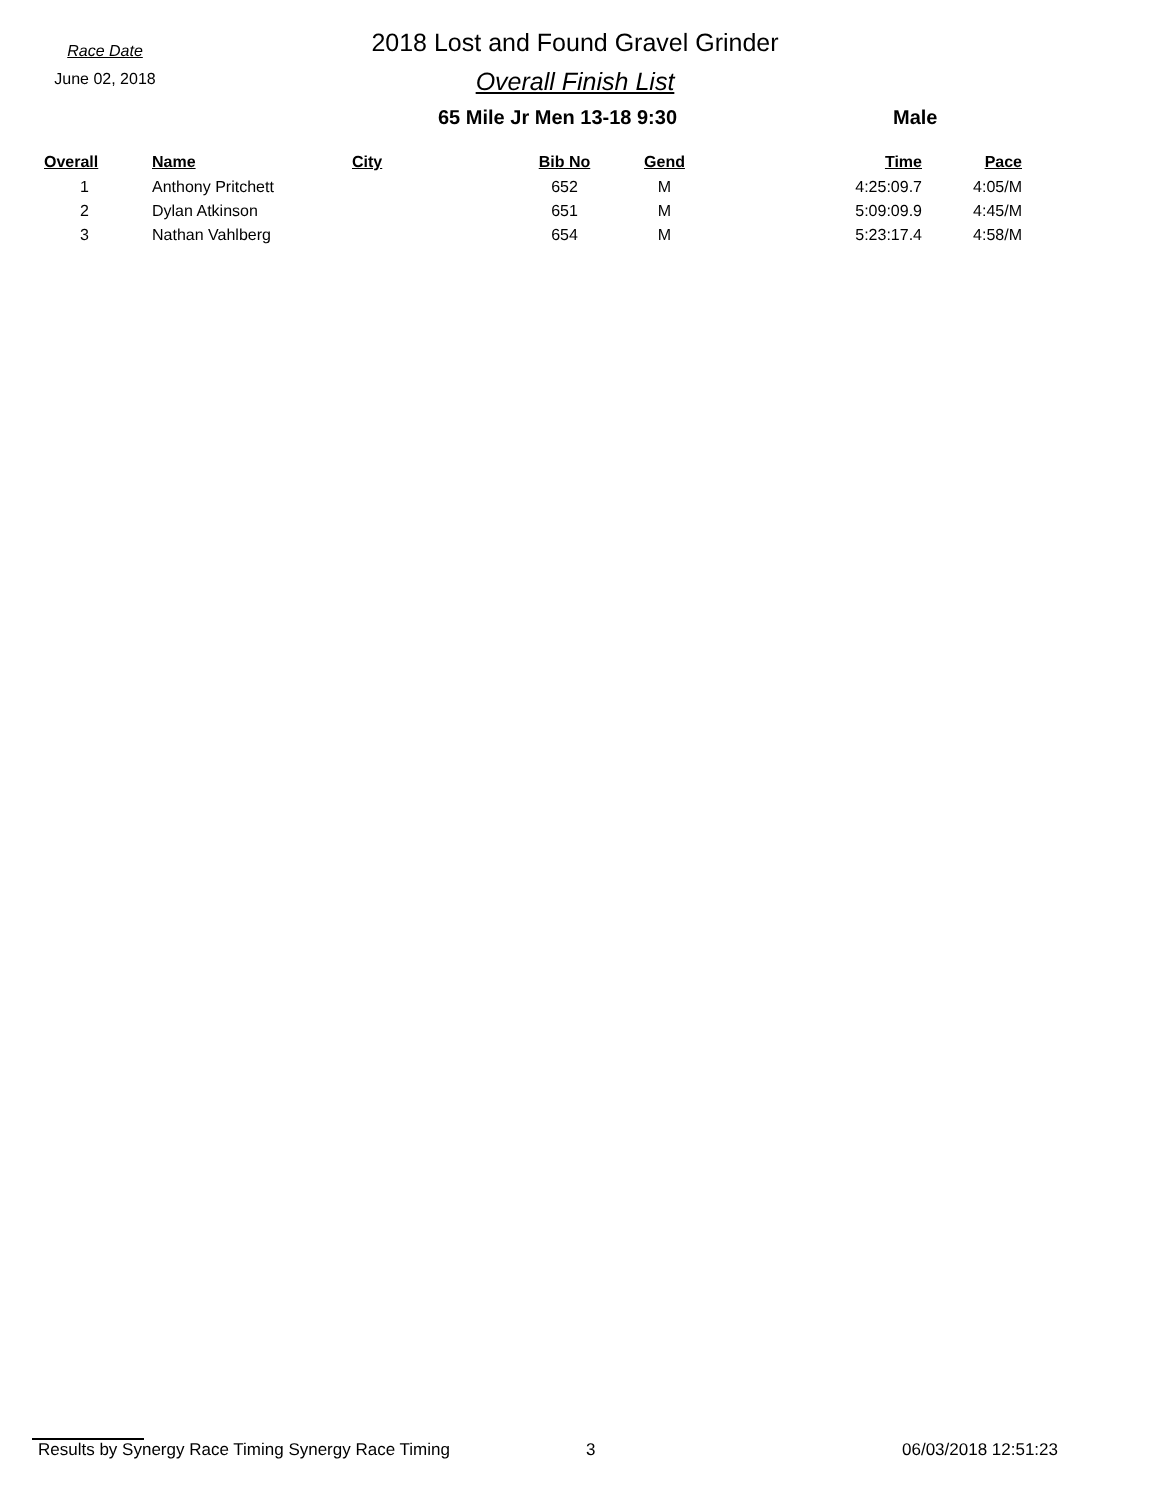Race Date
June 02, 2018
2018 Lost and Found Gravel Grinder
Overall Finish List
65 Mile Jr Men 13-18 9:30 Male
| Overall | Name | City | Bib No | Gend | Time | Pace |
| --- | --- | --- | --- | --- | --- | --- |
| 1 | Anthony Pritchett | | 652 | M | 4:25:09.7 | 4:05/M |
| 2 | Dylan Atkinson | | 651 | M | 5:09:09.9 | 4:45/M |
| 3 | Nathan Vahlberg | | 654 | M | 5:23:17.4 | 4:58/M |
Results by Synergy Race Timing Synergy Race Timing 3 06/03/2018 12:51:23